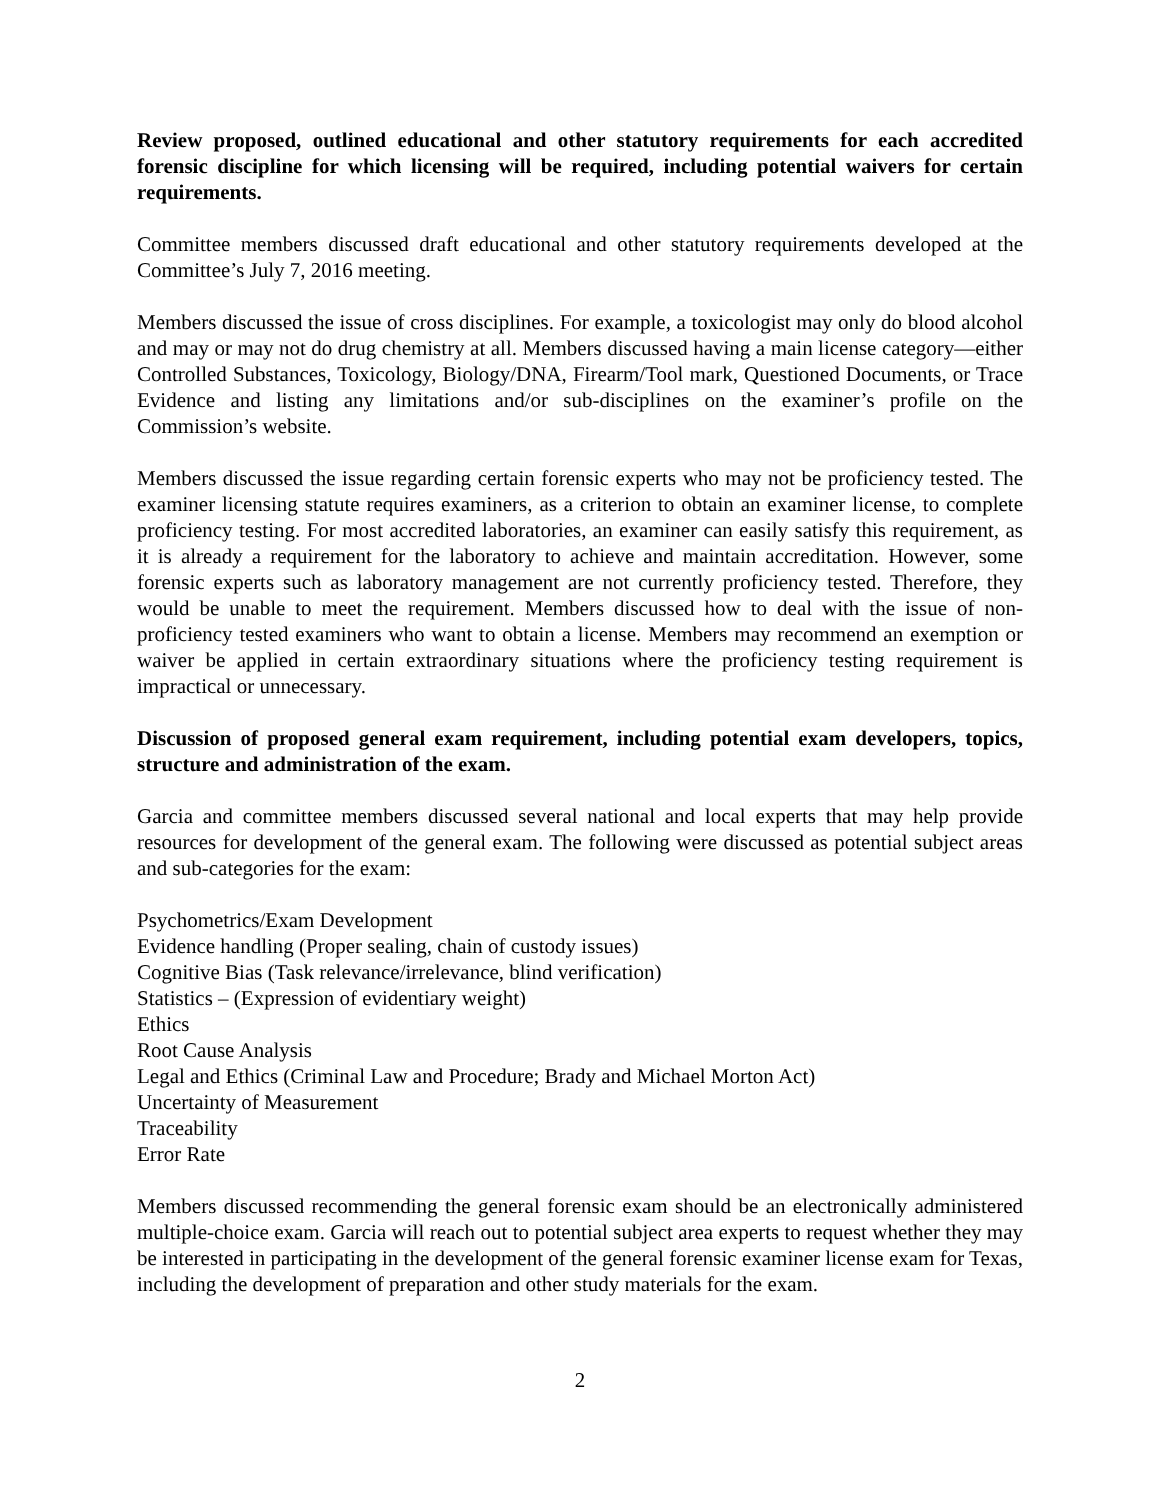Review proposed, outlined educational and other statutory requirements for each accredited forensic discipline for which licensing will be required, including potential waivers for certain requirements.
Committee members discussed draft educational and other statutory requirements developed at the Committee’s July 7, 2016 meeting.
Members discussed the issue of cross disciplines. For example, a toxicologist may only do blood alcohol and may or may not do drug chemistry at all. Members discussed having a main license category—either Controlled Substances, Toxicology, Biology/DNA, Firearm/Tool mark, Questioned Documents, or Trace Evidence and listing any limitations and/or sub-disciplines on the examiner’s profile on the Commission’s website.
Members discussed the issue regarding certain forensic experts who may not be proficiency tested. The examiner licensing statute requires examiners, as a criterion to obtain an examiner license, to complete proficiency testing. For most accredited laboratories, an examiner can easily satisfy this requirement, as it is already a requirement for the laboratory to achieve and maintain accreditation. However, some forensic experts such as laboratory management are not currently proficiency tested. Therefore, they would be unable to meet the requirement. Members discussed how to deal with the issue of non-proficiency tested examiners who want to obtain a license. Members may recommend an exemption or waiver be applied in certain extraordinary situations where the proficiency testing requirement is impractical or unnecessary.
Discussion of proposed general exam requirement, including potential exam developers, topics, structure and administration of the exam.
Garcia and committee members discussed several national and local experts that may help provide resources for development of the general exam. The following were discussed as potential subject areas and sub-categories for the exam:
Psychometrics/Exam Development
Evidence handling (Proper sealing, chain of custody issues)
Cognitive Bias (Task relevance/irrelevance, blind verification)
Statistics – (Expression of evidentiary weight)
Ethics
Root Cause Analysis
Legal and Ethics (Criminal Law and Procedure; Brady and Michael Morton Act)
Uncertainty of Measurement
Traceability
Error Rate
Members discussed recommending the general forensic exam should be an electronically administered multiple-choice exam. Garcia will reach out to potential subject area experts to request whether they may be interested in participating in the development of the general forensic examiner license exam for Texas, including the development of preparation and other study materials for the exam.
2